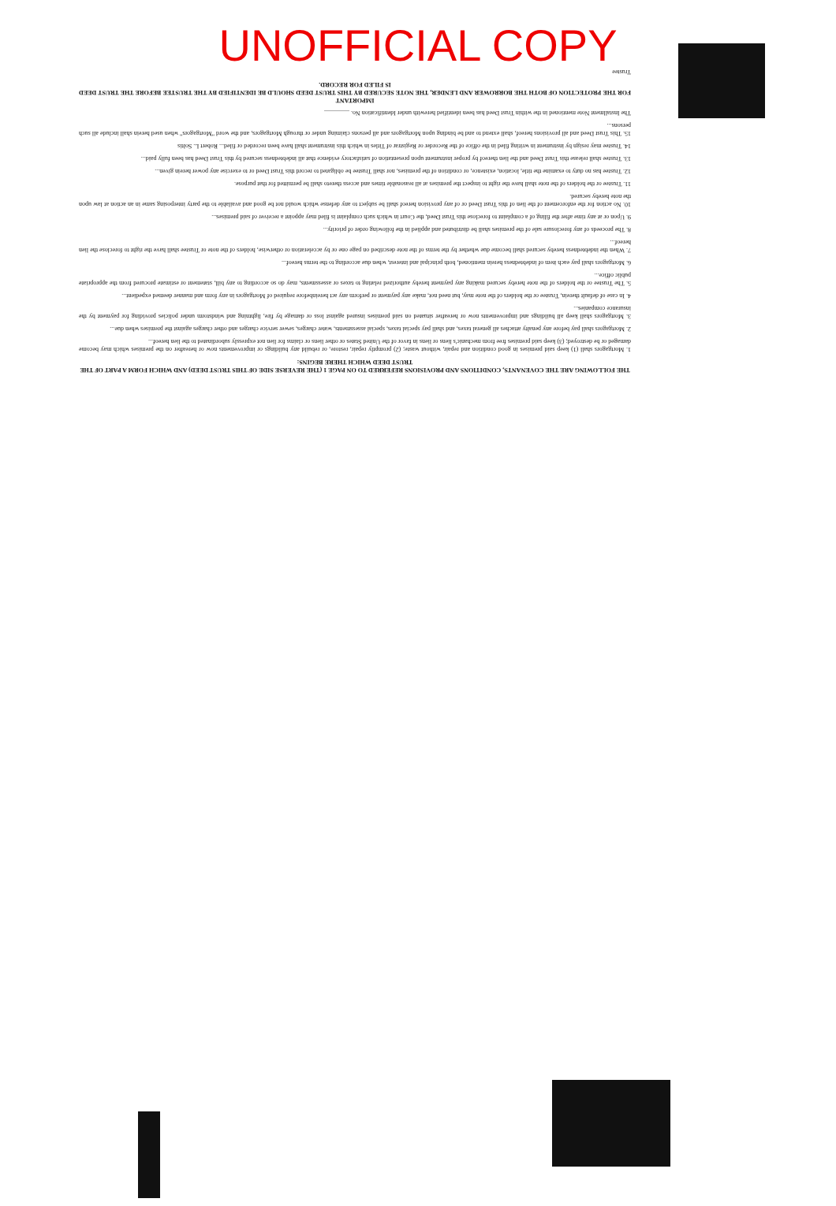UNOFFICIAL COPY
THE FOLLOWING ARE THE COVENANTS, CONDITIONS AND PROVISIONS REFERRED TO ON PAGE 1 (THE REVERSE SIDE OF THIS TRUST DEED) AND WHICH FORM A PART OF THE TRUST DEED WHICH THERE BEGINS:
1. Mortgagors shall (1) keep said premises in good condition and repair, without waste; (2) promptly repair, restore, or rebuild any buildings or improvements now or hereafter on the premises which may become damaged or be destroyed; (3) keep said premises free from mechanic's liens or liens in favor of the United States or other liens or claims for lien not expressly subordinated to the lien hereof...
2. Mortgagors shall pay before any penalty attaches all general taxes, and shall pay special taxes, special assessments, water charges, sewer service charges and other charges against the premises when due...
3. Mortgagors shall keep all buildings and improvements now or hereafter situated on said premises insured against loss or damage by fire, lightning and windstorm under policies providing for payment by the insurance companies...
4. In case of default therein, Trustee or the holders of the note may, but need not, make any payment or perform any act hereinbefore required of Mortgagors in any form and manner deemed expedient...
5. The Trustee or the holders of the note hereby secured making any payment hereby authorized relating to taxes or assessments, may do so according to any bill, statement or estimate procured from the appropriate public office...
6. Mortgagors shall pay each item of indebtedness herein mentioned, both principal and interest, when due according to the terms hereof...
7. When the indebtedness hereby secured shall become due whether by the terms of the note described on page one or by acceleration or otherwise, holders of the note or Trustee shall have the right to foreclose the lien hereof...
8. The proceeds of any foreclosure sale of the premises shall be distributed and applied in the following order of priority...
9. Upon or at any time after the filing of a complaint to foreclose this Trust Deed, the Court in which such complaint is filed may appoint a receiver of said premises...
10. No action for the enforcement of the lien of this Trust Deed or of any provision hereof shall be subject to any defense which would not be good and available to the party interposing same in an action at law upon the note hereby secured.
11. Trustee or the holders of the note shall have the right to inspect the premises at all reasonable times and access thereto shall be permitted for that purpose.
12. Trustee has no duty to examine the title, location, existence, or condition of the premises, nor shall Trustee be obligated to record this Trust Deed or to exercise any power herein given...
13. Trustee shall release this Trust Deed and the lien thereof by proper instrument upon presentation of satisfactory evidence that all indebtedness secured by this Trust Deed has been fully paid...
14. Trustee may resign by instrument in writing filed in the office of the Recorder or Registrar of Titles in which this instrument shall have been recorded or filed... Robert L. Soltis
15. This Trust Deed and all provisions hereof, shall extend to and be binding upon Mortgagors and all persons claiming under or through Mortgagors, and the word "Mortgagors" when used herein shall include all such persons...
The Installment Note mentioned in the within Trust Deed has been identified herewith under Identification No. ________
IMPORTANT
FOR THE PROTECTION OF BOTH THE BORROWER AND LENDER, THE NOTE SECURED BY THIS TRUST DEED SHOULD BE IDENTIFIED BY THE TRUSTEE BEFORE THE TRUST DEED IS FILED FOR RECORD.
Trustee